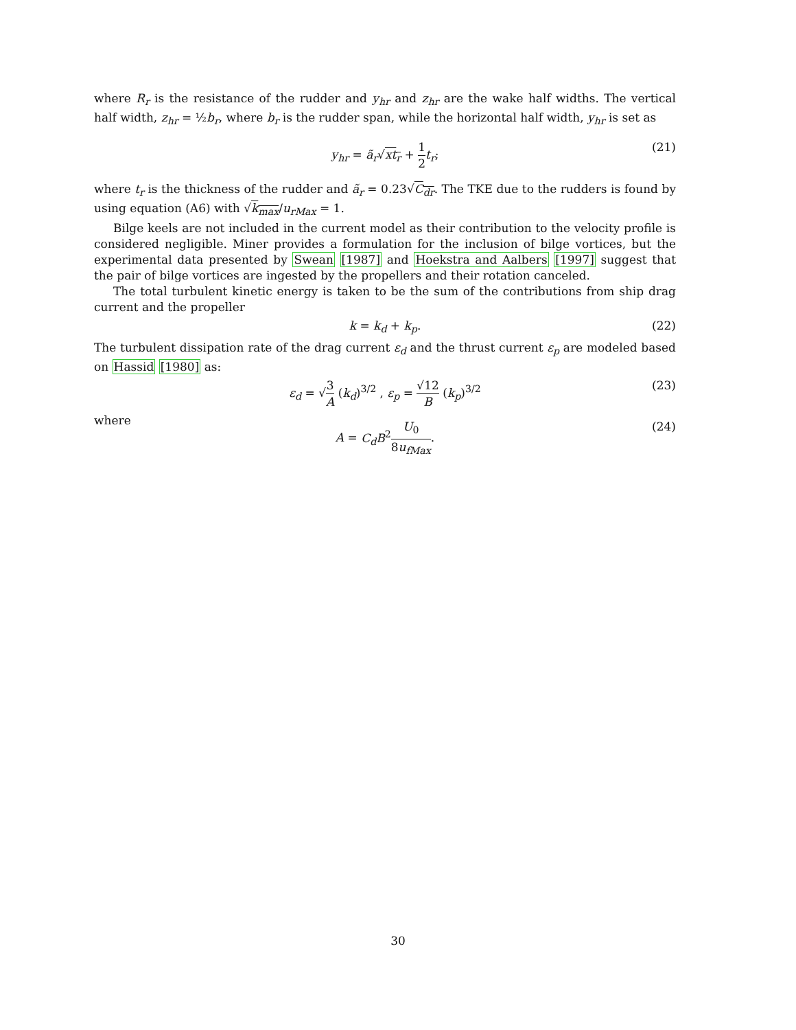where R<sub>r</sub> is the resistance of the rudder and y<sub>hr</sub> and z<sub>hr</sub> are the wake half widths. The vertical half width, z<sub>hr</sub> = ½b<sub>r</sub>, where b<sub>r</sub> is the rudder span, while the horizontal half width, y<sub>hr</sub> is set as
y<sub>hr</sub> = ã<sub>r</sub>√xt<sub>r</sub> + 1 2 t<sub>r</sub>; (21)
where t<sub>r</sub> is the thickness of the rudder and ã<sub>r</sub> = 0.23√C<sub>dr</sub>. The TKE due to the rudders is found by using equation (A6) with √k<sub>max</sub>/u<sub>rMax</sub> = 1.
Bilge keels are not included in the current model as their contribution to the velocity profile is considered negligible. Miner provides a formulation for the inclusion of bilge vortices, but the experimental data presented by Swean [1987] and Hoekstra and Aalbers [1997] suggest that the pair of bilge vortices are ingested by the propellers and their rotation canceled.
The total turbulent kinetic energy is taken to be the sum of the contributions from ship drag current and the propeller
k = k<sub>d</sub> + k<sub>p</sub>. (22)
The turbulent dissipation rate of the drag current ε<sub>d</sub> and the thrust current ε<sub>p</sub> are modeled based on Hassid [1980] as:
ε<sub>d</sub> = √3 A (k<sub>d</sub>)<sup>3/2</sup> , ε<sub>p</sub> = √12 B (k<sub>p</sub>)<sup>3/2</sup> (23)
where
A = C<sub>d</sub>B<sup>2</sup>U<sub>0</sub> 8u<sub>fMax</sub>. (24)
30